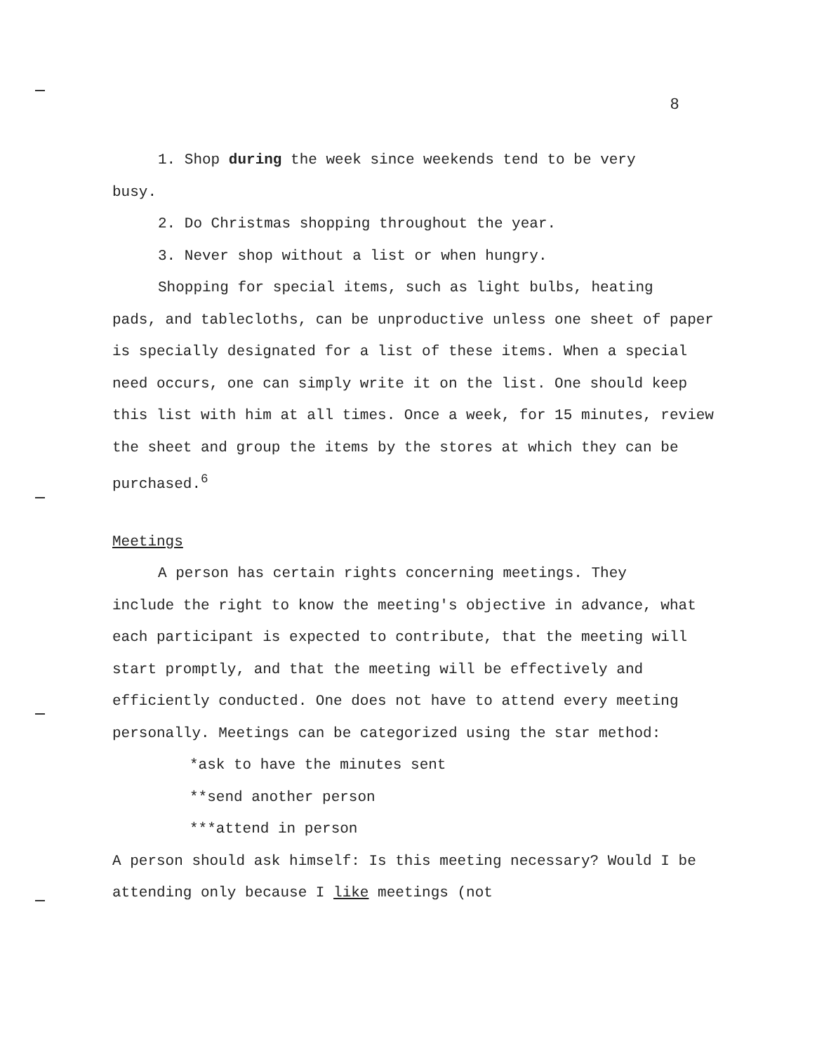8
1. Shop during the week since weekends tend to be very
busy.
2. Do Christmas shopping throughout the year.
3. Never shop without a list or when hungry.
Shopping for special items, such as light bulbs, heating
pads, and tablecloths, can be unproductive unless one sheet of paper is specially designated for a list of these items. When a special need occurs, one can simply write it on the list. One should keep this list with him at all times. Once a week, for 15 minutes, review the sheet and group the items by the stores at which they can be purchased.<sup>6</sup>
Meetings
A person has certain rights concerning meetings. They
include the right to know the meeting's objective in advance, what each participant is expected to contribute, that the meeting will start promptly, and that the meeting will be effectively and efficiently conducted. One does not have to attend every meeting personally. Meetings can be categorized using the star method:
*ask to have the minutes sent
**send another person
***attend in person
A person should ask himself: Is this meeting necessary? Would I be attending only because I like meetings (not